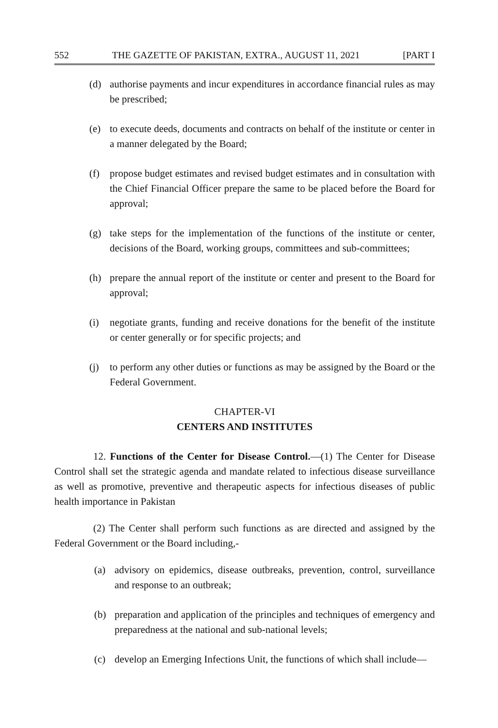552 THE GAZETTE OF PAKISTAN, EXTRA., AUGUST 11, 2021 [PART I
(d) authorise payments and incur expenditures in accordance financial rules as may be prescribed;
(e) to execute deeds, documents and contracts on behalf of the institute or center in a manner delegated by the Board;
(f) propose budget estimates and revised budget estimates and in consultation with the Chief Financial Officer prepare the same to be placed before the Board for approval;
(g) take steps for the implementation of the functions of the institute or center, decisions of the Board, working groups, committees and sub-committees;
(h) prepare the annual report of the institute or center and present to the Board for approval;
(i) negotiate grants, funding and receive donations for the benefit of the institute or center generally or for specific projects; and
(j) to perform any other duties or functions as may be assigned by the Board or the Federal Government.
CHAPTER-VI
CENTERS AND INSTITUTES
12. Functions of the Center for Disease Control.—(1) The Center for Disease Control shall set the strategic agenda and mandate related to infectious disease surveillance as well as promotive, preventive and therapeutic aspects for infectious diseases of public health importance in Pakistan
(2) The Center shall perform such functions as are directed and assigned by the Federal Government or the Board including,-
(a) advisory on epidemics, disease outbreaks, prevention, control, surveillance and response to an outbreak;
(b) preparation and application of the principles and techniques of emergency and preparedness at the national and sub-national levels;
(c) develop an Emerging Infections Unit, the functions of which shall include—